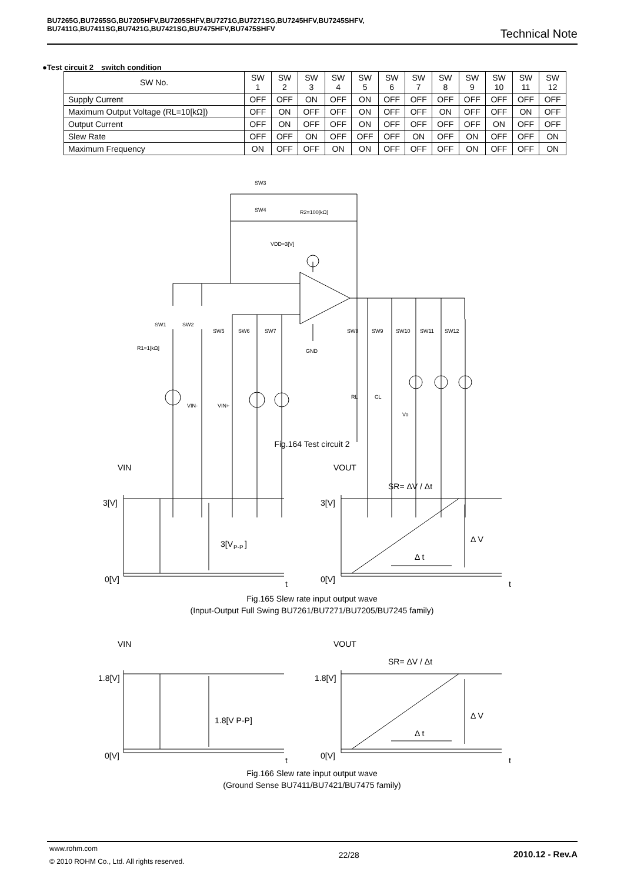BU7265G,BU7265SG,BU7205HFV,BU7205SHFV,BU7271G,BU7271SG,BU7245HFV,BU7245SHFV,
BU7411G,BU7411SG,BU7421G,BU7421SG,BU7475HFV,BU7475SHFV
Technical Note
●Test circuit 2　switch condition
| SW No. | SW 1 | SW 2 | SW 3 | SW 4 | SW 5 | SW 6 | SW 7 | SW 8 | SW 9 | SW 10 | SW 11 | SW 12 |
| --- | --- | --- | --- | --- | --- | --- | --- | --- | --- | --- | --- | --- |
| Supply Current | OFF | OFF | ON | OFF | ON | OFF | OFF | OFF | OFF | OFF | OFF | OFF |
| Maximum Output Voltage (RL=10[kΩ]) | OFF | ON | OFF | OFF | ON | OFF | OFF | ON | OFF | OFF | ON | OFF |
| Output Current | OFF | ON | OFF | OFF | ON | OFF | OFF | OFF | OFF | ON | OFF | OFF |
| Slew Rate | OFF | OFF | ON | OFF | OFF | OFF | ON | OFF | ON | OFF | OFF | ON |
| Maximum Frequency | ON | OFF | OFF | ON | ON | OFF | OFF | OFF | ON | OFF | OFF | ON |
SW3
SW4
R2=100[kΩ]
VDD=3[V]
SW1
SW2
SW5
SW6
SW7
SW8
SW9
SW10
SW11
SW12
R1=1[kΩ]
GND
VIN-
VIN+
RL
CL
Vo
Fig.164 Test circuit 2
VIN
VOUT
3[V]
0[V]
3[V
P-P
]
3[V]
0[V]
SR= ΔV / Δt
Δ V
Δ t
t
t
VIN
VOUT
1.8[V]
0[V]
1.8[V P-P]
1.8[V]
0[V]
SR= ΔV / Δt
Δ V
Δ t
t
t
Fig.165 Slew rate input output wave
(Input-Output Full Swing BU7261/BU7271/BU7205/BU7245 family)
Fig.166 Slew rate input output wave
(Ground Sense BU7411/BU7421/BU7475 family)
www.rohm.com
© 2010 ROHM Co., Ltd. All rights reserved.
2010.12 - Rev.A
22/28